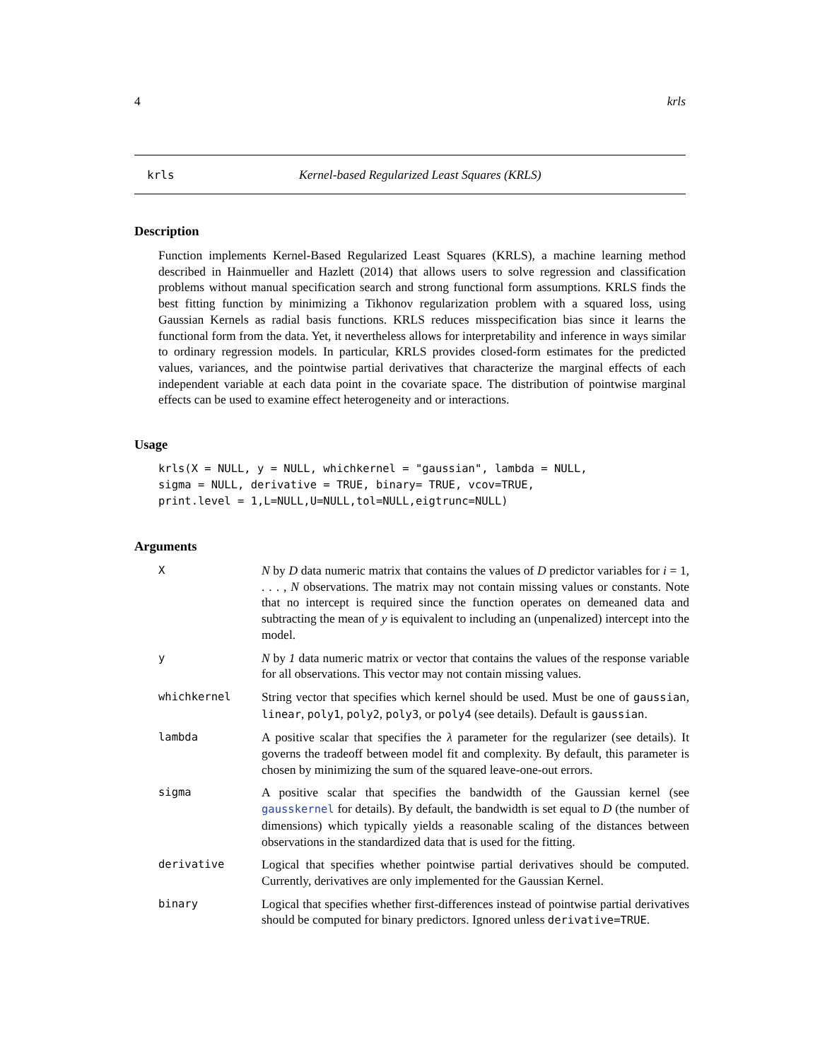4 krls
krls Kernel-based Regularized Least Squares (KRLS)
Description
Function implements Kernel-Based Regularized Least Squares (KRLS), a machine learning method described in Hainmueller and Hazlett (2014) that allows users to solve regression and classification problems without manual specification search and strong functional form assumptions. KRLS finds the best fitting function by minimizing a Tikhonov regularization problem with a squared loss, using Gaussian Kernels as radial basis functions. KRLS reduces misspecification bias since it learns the functional form from the data. Yet, it nevertheless allows for interpretability and inference in ways similar to ordinary regression models. In particular, KRLS provides closed-form estimates for the predicted values, variances, and the pointwise partial derivatives that characterize the marginal effects of each independent variable at each data point in the covariate space. The distribution of pointwise marginal effects can be used to examine effect heterogeneity and or interactions.
Usage
krls(X = NULL, y = NULL, whichkernel = "gaussian", lambda = NULL,
sigma = NULL, derivative = TRUE, binary= TRUE, vcov=TRUE,
print.level = 1,L=NULL,U=NULL,tol=NULL,eigtrunc=NULL)
Arguments
| X | N by D data numeric matrix that contains the values of D predictor variables for i = 1, . . . , N observations. The matrix may not contain missing values or constants. Note that no intercept is required since the function operates on demeaned data and subtracting the mean of y is equivalent to including an (unpenalized) intercept into the model. |
| y | N by 1 data numeric matrix or vector that contains the values of the response variable for all observations. This vector may not contain missing values. |
| whichkernel | String vector that specifies which kernel should be used. Must be one of gaussian , linear , poly1 , poly2 , poly3 , or poly4 (see details). Default is gaussian . |
| lambda | A positive scalar that specifies the λ parameter for the regularizer (see details). It governs the tradeoff between model fit and complexity. By default, this parameter is chosen by minimizing the sum of the squared leave-one-out errors. |
| sigma | A positive scalar that specifies the bandwidth of the Gaussian kernel (see gausskernel for details). By default, the bandwidth is set equal to D (the number of dimensions) which typically yields a reasonable scaling of the distances between observations in the standardized data that is used for the fitting. |
| derivative | Logical that specifies whether pointwise partial derivatives should be computed. Currently, derivatives are only implemented for the Gaussian Kernel. |
| binary | Logical that specifies whether first-differences instead of pointwise partial derivatives should be computed for binary predictors. Ignored unless derivative=TRUE . |